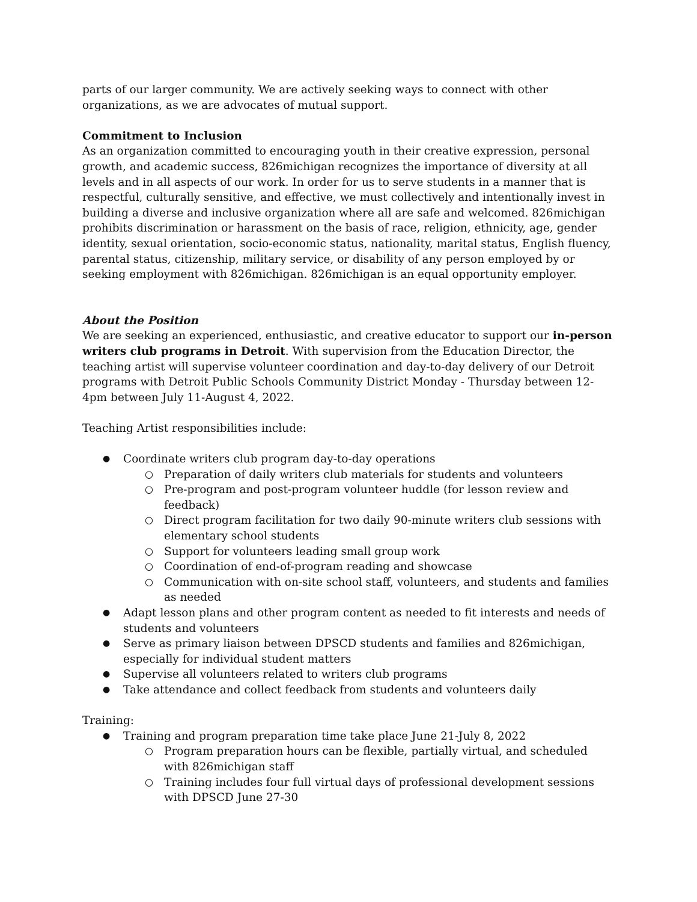parts of our larger community. We are actively seeking ways to connect with other organizations, as we are advocates of mutual support.
Commitment to Inclusion
As an organization committed to encouraging youth in their creative expression, personal growth, and academic success, 826michigan recognizes the importance of diversity at all levels and in all aspects of our work. In order for us to serve students in a manner that is respectful, culturally sensitive, and effective, we must collectively and intentionally invest in building a diverse and inclusive organization where all are safe and welcomed. 826michigan prohibits discrimination or harassment on the basis of race, religion, ethnicity, age, gender identity, sexual orientation, socio-economic status, nationality, marital status, English fluency, parental status, citizenship, military service, or disability of any person employed by or seeking employment with 826michigan. 826michigan is an equal opportunity employer.
About the Position
We are seeking an experienced, enthusiastic, and creative educator to support our in-person writers club programs in Detroit. With supervision from the Education Director, the teaching artist will supervise volunteer coordination and day-to-day delivery of our Detroit programs with Detroit Public Schools Community District Monday - Thursday between 12-4pm between July 11-August 4, 2022.
Teaching Artist responsibilities include:
Coordinate writers club program day-to-day operations
Preparation of daily writers club materials for students and volunteers
Pre-program and post-program volunteer huddle (for lesson review and feedback)
Direct program facilitation for two daily 90-minute writers club sessions with elementary school students
Support for volunteers leading small group work
Coordination of end-of-program reading and showcase
Communication with on-site school staff, volunteers, and students and families as needed
Adapt lesson plans and other program content as needed to fit interests and needs of students and volunteers
Serve as primary liaison between DPSCD students and families and 826michigan, especially for individual student matters
Supervise all volunteers related to writers club programs
Take attendance and collect feedback from students and volunteers daily
Training:
Training and program preparation time take place June 21-July 8, 2022
Program preparation hours can be flexible, partially virtual, and scheduled with 826michigan staff
Training includes four full virtual days of professional development sessions with DPSCD June 27-30